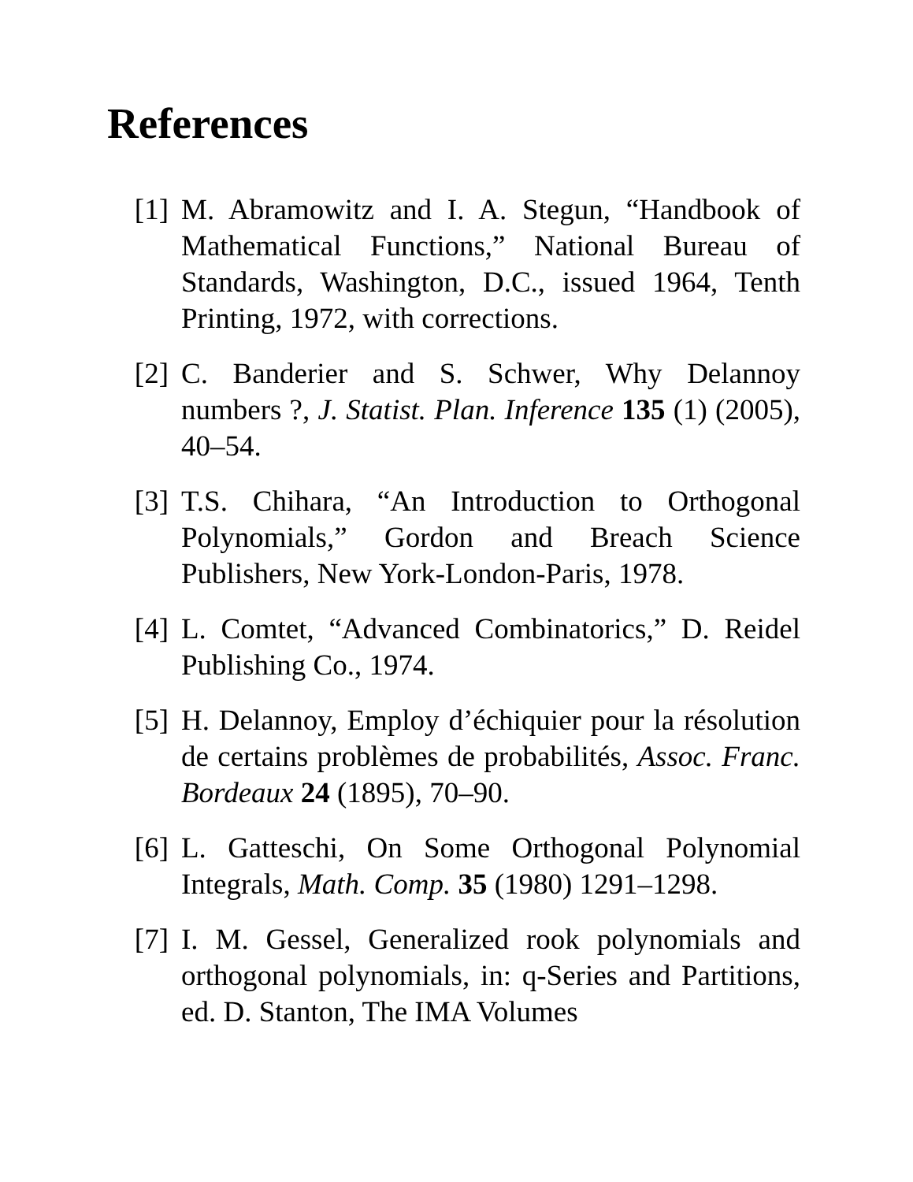References
[1] M. Abramowitz and I. A. Stegun, “Handbook of Mathematical Functions,” National Bureau of Standards, Washington, D.C., issued 1964, Tenth Printing, 1972, with corrections.
[2] C. Banderier and S. Schwer, Why Delannoy numbers ?, J. Statist. Plan. Inference 135 (1) (2005), 40–54.
[3] T.S. Chihara, “An Introduction to Orthogonal Polynomials,” Gordon and Breach Science Publishers, New York-London-Paris, 1978.
[4] L. Comtet, “Advanced Combinatorics,” D. Reidel Publishing Co., 1974.
[5] H. Delannoy, Employ d’échiquier pour la résolution de certains problèmes de probabilités, Assoc. Franc. Bordeaux 24 (1895), 70–90.
[6] L. Gatteschi, On Some Orthogonal Polynomial Integrals, Math. Comp. 35 (1980) 1291–1298.
[7] I. M. Gessel, Generalized rook polynomials and orthogonal polynomials, in: q-Series and Partitions, ed. D. Stanton, The IMA Volumes